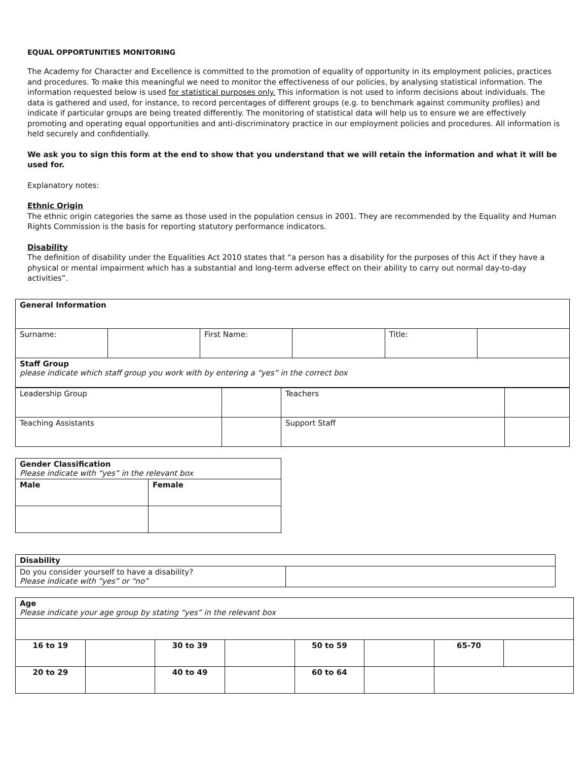EQUAL OPPORTUNITIES MONITORING
The Academy for Character and Excellence is committed to the promotion of equality of opportunity in its employment policies, practices and procedures. To make this meaningful we need to monitor the effectiveness of our policies, by analysing statistical information. The information requested below is used for statistical purposes only. This information is not used to inform decisions about individuals. The data is gathered and used, for instance, to record percentages of different groups (e.g. to benchmark against community profiles) and indicate if particular groups are being treated differently. The monitoring of statistical data will help us to ensure we are effectively promoting and operating equal opportunities and anti-discriminatory practice in our employment policies and procedures. All information is held securely and confidentially.
We ask you to sign this form at the end to show that you understand that we will retain the information and what it will be used for.
Explanatory notes:
Ethnic Origin
The ethnic origin categories the same as those used in the population census in 2001. They are recommended by the Equality and Human Rights Commission is the basis for reporting statutory performance indicators.
Disability
The definition of disability under the Equalities Act 2010 states that “a person has a disability for the purposes of this Act if they have a physical or mental impairment which has a substantial and long-term adverse effect on their ability to carry out normal day-to-day activities”.
| General Information | | | | | |
| Surname: | | First Name: | | Title: | |
| Staff Group please indicate which staff group you work with by entering a “yes” in the correct box | | | | | |
| Leadership Group | | Teachers | |
| Teaching Assistants | | Support Staff | |
| Gender Classification Please indicate with “yes” in the relevant box | |
| Male | Female |
| Disability | |
| Do you consider yourself to have a disability? Please indicate with “yes” or “no” | |
| Age Please indicate your age group by stating “yes” in the relevant box | | | | | | | |
| 16 to 19 | | 30 to 39 | | 50 to 59 | | 65-70 | |
| 20 to 29 | | 40 to 49 | | 60 to 64 | | | |